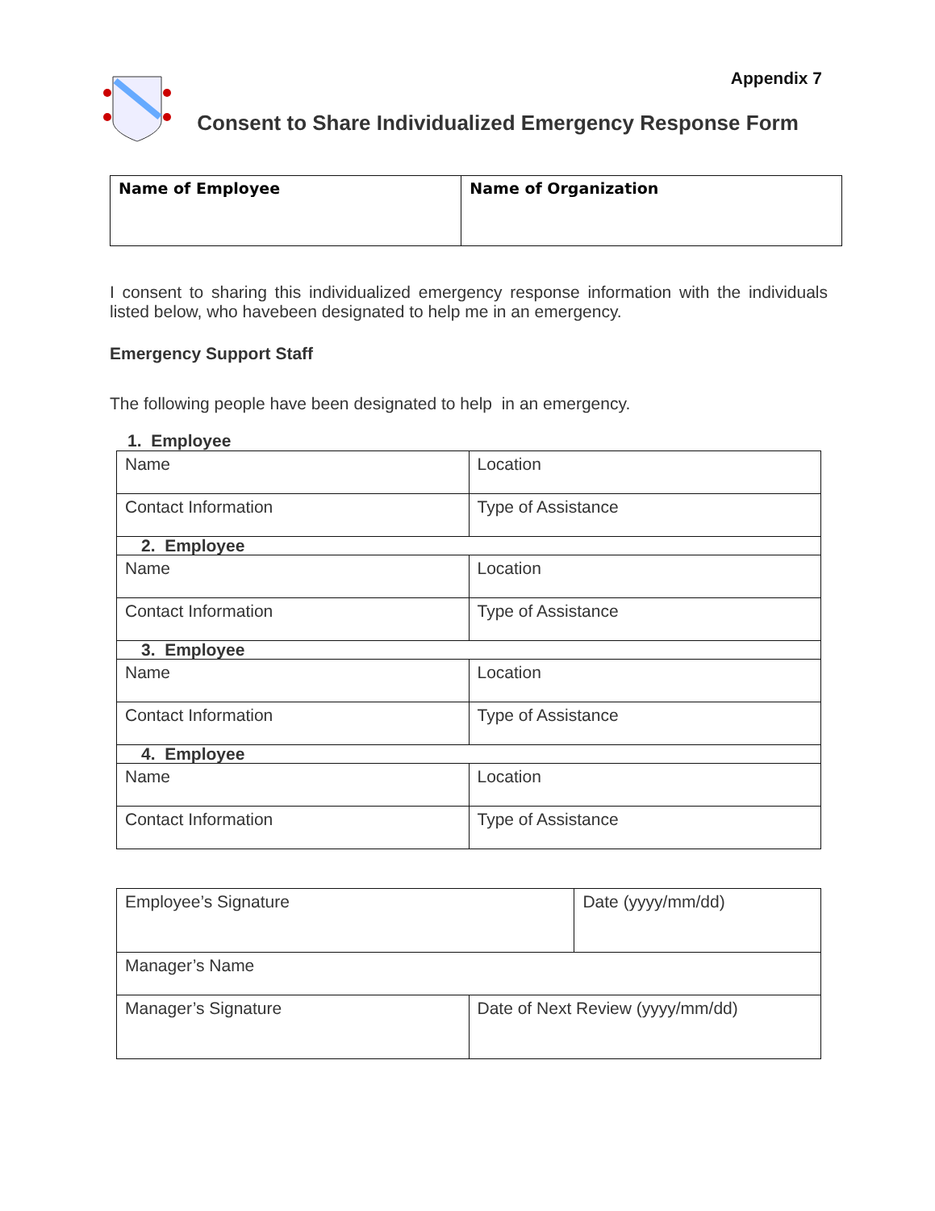Appendix 7
Consent to Share Individualized Emergency Response Form
| Name of Employee | Name of Organization |
I consent to sharing this individualized emergency response information with the individuals listed below, who havebeen designated to help me in an emergency.
Emergency Support Staff
The following people have been designated to help in an emergency.
1. Employee
| Name | Location |
| Contact Information | Type of Assistance |
| 2. Employee | |
| Name | Location |
| Contact Information | Type of Assistance |
| 3. Employee | |
| Name | Location |
| Contact Information | Type of Assistance |
| 4. Employee | |
| Name | Location |
| Contact Information | Type of Assistance |
| Employee’s Signature | | Date (yyyy/mm/dd) |
| Manager’s Name | | |
| Manager’s Signature | Date of Next Review (yyyy/mm/dd) | |